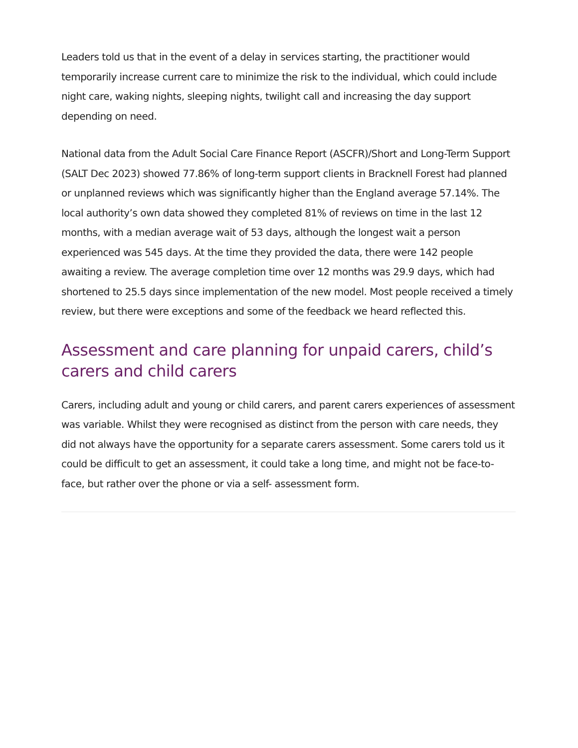Leaders told us that in the event of a delay in services starting, the practitioner would temporarily increase current care to minimize the risk to the individual, which could include night care, waking nights, sleeping nights, twilight call and increasing the day support depending on need.
National data from the Adult Social Care Finance Report (ASCFR)/Short and Long-Term Support (SALT Dec 2023) showed 77.86% of long-term support clients in Bracknell Forest had planned or unplanned reviews which was significantly higher than the England average 57.14%. The local authority’s own data showed they completed 81% of reviews on time in the last 12 months, with a median average wait of 53 days, although the longest wait a person experienced was 545 days. At the time they provided the data, there were 142 people awaiting a review. The average completion time over 12 months was 29.9 days, which had shortened to 25.5 days since implementation of the new model. Most people received a timely review, but there were exceptions and some of the feedback we heard reflected this.
Assessment and care planning for unpaid carers, child’s carers and child carers
Carers, including adult and young or child carers, and parent carers experiences of assessment was variable. Whilst they were recognised as distinct from the person with care needs, they did not always have the opportunity for a separate carers assessment. Some carers told us it could be difficult to get an assessment, it could take a long time, and might not be face-to-face, but rather over the phone or via a self- assessment form.